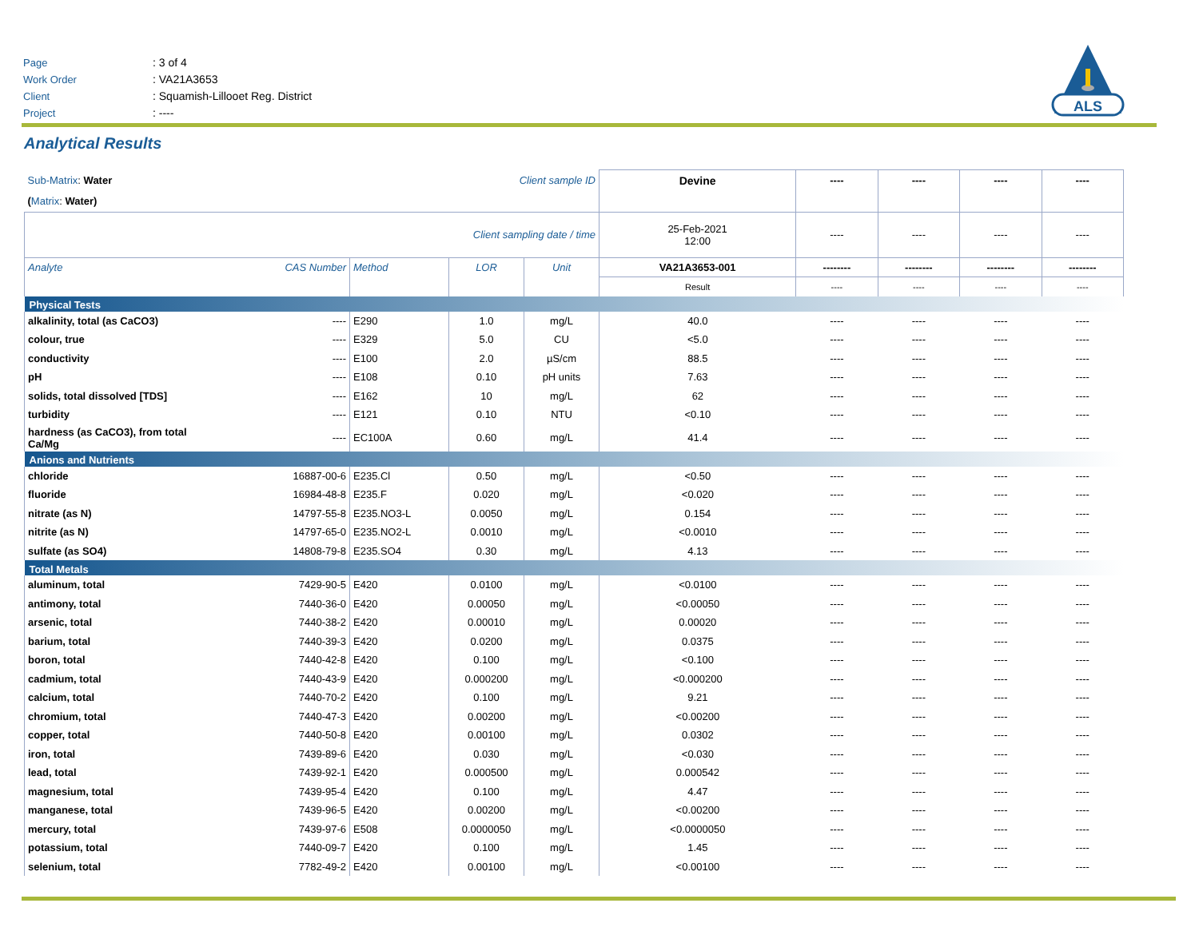| Page | : 3 of 4 |
| Work Order | : VA21A3653 |
| Client | : Squamish-Lillooet Reg. District |
| Project | : ---- |
ALS
Analytical Results
| Sub-Matrix : Water Client sample ID | | | | | Devine | ---- | ---- | ---- | ---- |
| ( Matrix : Water) | | | | | | | | | |
| Client sampling date / time | | | | | 25-Feb-2021 12:00 | ---- | ---- | ---- | ---- |
| Analyte | CAS Number | Method | LOR | Unit | VA21A3653-001 | -------- | -------- | -------- | -------- |
| | | | | | Result | ---- | ---- | ---- | ---- |
| Physical Tests | | | | | | | | | |
| alkalinity, total (as CaCO3) | ---- | E290 | 1.0 | mg/L | 40.0 | ---- | ---- | ---- | ---- |
| colour, true | ---- | E329 | 5.0 | CU | <5.0 | ---- | ---- | ---- | ---- |
| conductivity | ---- | E100 | 2.0 | µS/cm | 88.5 | ---- | ---- | ---- | ---- |
| pH | ---- | E108 | 0.10 | pH units | 7.63 | ---- | ---- | ---- | ---- |
| solids, total dissolved [TDS] | ---- | E162 | 10 | mg/L | 62 | ---- | ---- | ---- | ---- |
| turbidity | ---- | E121 | 0.10 | NTU | <0.10 | ---- | ---- | ---- | ---- |
| hardness (as CaCO3), from total Ca/Mg | ---- | EC100A | 0.60 | mg/L | 41.4 | ---- | ---- | ---- | ---- |
| Anions and Nutrients | | | | | | | | | |
| chloride | 16887-00-6 | E235.Cl | 0.50 | mg/L | <0.50 | ---- | ---- | ---- | ---- |
| fluoride | 16984-48-8 | E235.F | 0.020 | mg/L | <0.020 | ---- | ---- | ---- | ---- |
| nitrate (as N) | 14797-55-8 | E235.NO3-L | 0.0050 | mg/L | 0.154 | ---- | ---- | ---- | ---- |
| nitrite (as N) | 14797-65-0 | E235.NO2-L | 0.0010 | mg/L | <0.0010 | ---- | ---- | ---- | ---- |
| sulfate (as SO4) | 14808-79-8 | E235.SO4 | 0.30 | mg/L | 4.13 | ---- | ---- | ---- | ---- |
| Total Metals | | | | | | | | | |
| aluminum, total | 7429-90-5 | E420 | 0.0100 | mg/L | <0.0100 | ---- | ---- | ---- | ---- |
| antimony, total | 7440-36-0 | E420 | 0.00050 | mg/L | <0.00050 | ---- | ---- | ---- | ---- |
| arsenic, total | 7440-38-2 | E420 | 0.00010 | mg/L | 0.00020 | ---- | ---- | ---- | ---- |
| barium, total | 7440-39-3 | E420 | 0.0200 | mg/L | 0.0375 | ---- | ---- | ---- | ---- |
| boron, total | 7440-42-8 | E420 | 0.100 | mg/L | <0.100 | ---- | ---- | ---- | ---- |
| cadmium, total | 7440-43-9 | E420 | 0.000200 | mg/L | <0.000200 | ---- | ---- | ---- | ---- |
| calcium, total | 7440-70-2 | E420 | 0.100 | mg/L | 9.21 | ---- | ---- | ---- | ---- |
| chromium, total | 7440-47-3 | E420 | 0.00200 | mg/L | <0.00200 | ---- | ---- | ---- | ---- |
| copper, total | 7440-50-8 | E420 | 0.00100 | mg/L | 0.0302 | ---- | ---- | ---- | ---- |
| iron, total | 7439-89-6 | E420 | 0.030 | mg/L | <0.030 | ---- | ---- | ---- | ---- |
| lead, total | 7439-92-1 | E420 | 0.000500 | mg/L | 0.000542 | ---- | ---- | ---- | ---- |
| magnesium, total | 7439-95-4 | E420 | 0.100 | mg/L | 4.47 | ---- | ---- | ---- | ---- |
| manganese, total | 7439-96-5 | E420 | 0.00200 | mg/L | <0.00200 | ---- | ---- | ---- | ---- |
| mercury, total | 7439-97-6 | E508 | 0.0000050 | mg/L | <0.0000050 | ---- | ---- | ---- | ---- |
| potassium, total | 7440-09-7 | E420 | 0.100 | mg/L | 1.45 | ---- | ---- | ---- | ---- |
| selenium, total | 7782-49-2 | E420 | 0.00100 | mg/L | <0.00100 | ---- | ---- | ---- | ---- |